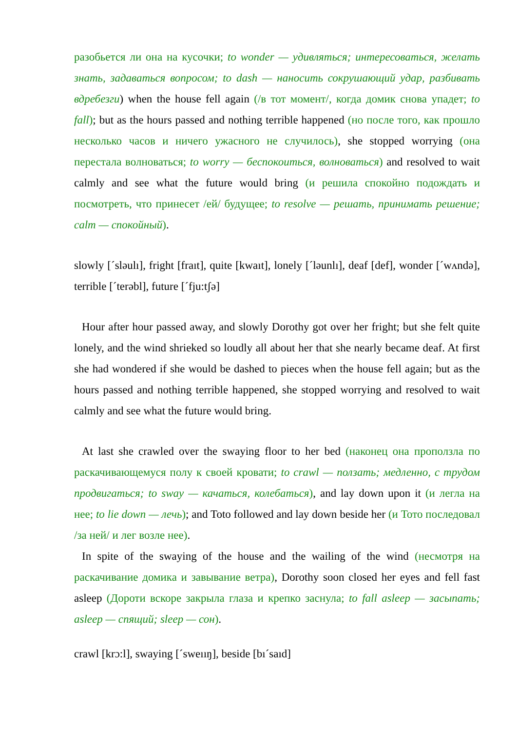разобьется ли она на кусочки; to wonder — удивляться; интересоваться, желать знать, задаваться вопросом; to dash — наносить сокрушающий удар, разбивать вдребезги) when the house fell again (/в тот момент/, когда домик снова упадет; to fall); but as the hours passed and nothing terrible happened (но после того, как прошло несколько часов и ничего ужасного не случилось), she stopped worrying (она перестала волноваться; to worry — беспокоиться, волноваться) and resolved to wait calmly and see what the future would bring (и решила спокойно подождать и посмотреть, что принесет /ей/ будущее; to resolve — решать, принимать решение; calm — спокойный).
slowly [´sləulı], fright [fraıt], quite [kwaıt], lonely [´ləunlı], deaf [def], wonder [´wʌndə], terrible [´terəbl], future [´fju:tʃə]
Hour after hour passed away, and slowly Dorothy got over her fright; but she felt quite lonely, and the wind shrieked so loudly all about her that she nearly became deaf. At first she had wondered if she would be dashed to pieces when the house fell again; but as the hours passed and nothing terrible happened, she stopped worrying and resolved to wait calmly and see what the future would bring.
At last she crawled over the swaying floor to her bed (наконец она проползла по раскачивающемуся полу к своей кровати; to crawl — ползать; медленно, с трудом продвигаться; to sway — качаться, колебаться), and lay down upon it (и легла на нее; to lie down — лечь); and Toto followed and lay down beside her (и Тото последовал /за ней/ и лег возле нее).
In spite of the swaying of the house and the wailing of the wind (несмотря на раскачивание домика и завывание ветра), Dorothy soon closed her eyes and fell fast asleep (Дороти вскоре закрыла глаза и крепко заснула; to fall asleep — засыпать; asleep — спящий; sleep — сон).
crawl [krɔ:l], swaying [´sweııŋ], beside [bı´saıd]